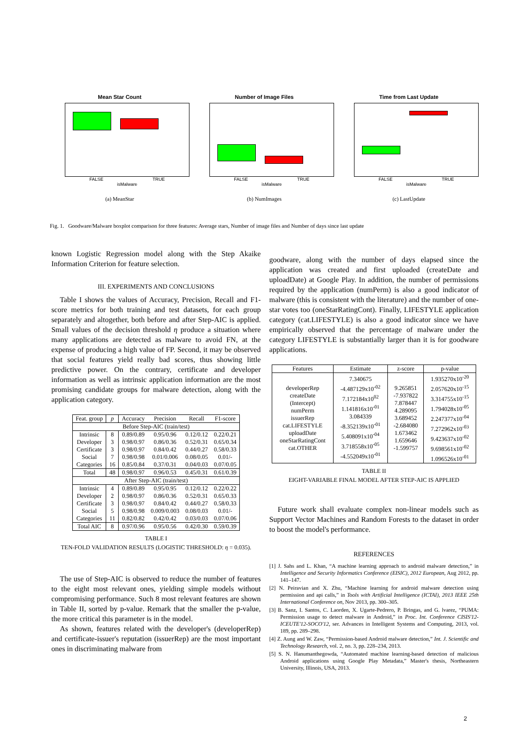Mean Star Count
FALSE TRUE
isMalware
(a) MeanStar
Number of Image Files
FALSE TRUE
isMalware
(b) NumImages
Time from Last Update
FALSE TRUE
isMalware
(c) LastUpdate
Fig. 1. Goodware/Malware boxplot comparison for three features: Average stars, Number of image files and Number of days since last update
known Logistic Regression model along with the Step Akaike Information Criterion for feature selection.
III. EXPERIMENTS AND CONCLUSIONS
Table I shows the values of Accuracy, Precision, Recall and F1-score metrics for both training and test datasets, for each group separately and altogether, both before and after Step-AIC is applied. Small values of the decision threshold η produce a situation where many applications are detected as malware to avoid FN, at the expense of producing a high value of FP. Second, it may be observed that social features yield really bad scores, thus showing little predictive power. On the contrary, certificate and developer information as well as intrinsic application information are the most promising candidate groups for malware detection, along with the application category.
| Feat. group | p | Accuracy | Precision | Recall | F1-score |
| --- | --- | --- | --- | --- | --- |
| Before Step-AIC (train/test) | | | | | |
| Intrinsic Developer Certificate Social Categories | 8 3 3 7 16 | 0.89/0.89 0.98/0.97 0.98/0.97 0.98/0.98 0.85/0.84 | 0.95/0.96 0.86/0.36 0.84/0.42 0.01/0.006 0.37/0.31 | 0.12/0.12 0.52/0.31 0.44/0.27 0.08/0.05 0.04/0.03 | 0.22/0.21 0.65/0.34 0.58/0.33 0.01/- 0.07/0.05 |
| Total | 48 | 0.98/0.97 | 0.96/0.53 | 0.45/0.31 | 0.61/0.39 |
| After Step-AIC (train/test) | | | | | |
| Intrinsic Developer Certificate Social Categories | 4 2 3 5 11 | 0.89/0.89 0.98/0.97 0.98/0.97 0.98/0.98 0.82/0.82 | 0.95/0.95 0.86/0.36 0.84/0.42 0.009/0.003 0.42/0.42 | 0.12/0.12 0.52/0.31 0.44/0.27 0.08/0.03 0.03/0.03 | 0.22/0.22 0.65/0.33 0.58/0.33 0.01/- 0.07/0.06 |
| Total AIC | 8 | 0.97/0.96 | 0.95/0.56 | 0.42/0.30 | 0.59/0.39 |
TABLE I
TEN-FOLD VALIDATION RESULTS (LOGISTIC THRESHOLD: η = 0.035).
The use of Step-AIC is observed to reduce the number of features to the eight most relevant ones, yielding simple models without compromising performance. Such 8 most relevant features are shown in Table II, sorted by p-value. Remark that the smaller the p-value, the more critical this parameter is in the model.
As shown, features related with the developer's (developerRep) and certificate-issuer's reputation (issuerRep) are the most important ones in discriminating malware from
goodware, along with the number of days elapsed since the application was created and first uploaded (createDate and uploadDate) at Google Play. In addition, the number of permissions required by the application (numPerm) is also a good indicator of malware (this is consistent with the literature) and the number of one-star votes too (oneStarRatingCont). Finally, LIFESTYLE application category (cat.LIFESTYLE) is also a good indicator since we have empirically observed that the percentage of malware under the category LIFESTYLE is substantially larger than it is for goodware applications.
| Features | Estimate | z-score | p-value |
| --- | --- | --- | --- |
| developerRep createDate (Intercept) numPerm issuerRep cat.LIFESTYLE uploadDate oneStarRatingCont cat.OTHER | 7.340675 -4.487129x10<sup>-02</sup> 7.172184x10<sup>02</sup> 1.141816x10<sup>-01</sup> 3.084339 -8.352139x10<sup>-01</sup> 5.408091x10<sup>-04</sup> 3.718558x10<sup>-05</sup> -4.552049x10<sup>-01</sup> | 9.265851 -7.937822 7.878447 4.289095 3.689452 -2.684080 1.673462 1.659646 -1.599757 | 1.935270x10<sup>-20</sup> 2.057620x10<sup>-15</sup> 3.314755x10<sup>-15</sup> 1.794028x10<sup>-05</sup> 2.247377x10<sup>-04</sup> 7.272962x10<sup>-03</sup> 9.423637x10<sup>-02</sup> 9.698561x10<sup>-02</sup> 1.096526x10<sup>-01</sup> |
TABLE II
EIGHT-VARIABLE FINAL MODEL AFTER STEP-AIC IS APPLIED
Future work shall evaluate complex non-linear models such as Support Vector Machines and Random Forests to the dataset in order to boost the model's performance.
REFERENCES
[1] J. Sahs and L. Khan, “A machine learning approach to android malware detection,” in Intelligence and Security Informatics Conference (EISIC), 2012 European, Aug 2012, pp. 141–147.
[2] N. Peiravian and X. Zhu, “Machine learning for android malware detection using permission and api calls,” in Tools with Artificial Intelligence (ICTAI), 2013 IEEE 25th International Conference on, Nov 2013, pp. 300–305.
[3] B. Sanz, I. Santos, C. Laorden, X. Ugarte-Pedrero, P. Bringas, and G. lvarez, “PUMA: Permission usage to detect malware in Android,” in Proc. Int. Conference CISIS'12-ICEUTE'12-SOCO'12, ser. Advances in Intelligent Systems and Computing, 2013, vol. 189, pp. 289–298.
[4] Z. Aung and W. Zaw, “Permission-based Android malware detection,” Int. J. Scientific and Technology Research, vol. 2, no. 3, pp. 228–234, 2013.
[5] S. N. Hanumanthegowda, “Automated machine learning-based detection of malicious Android applications using Google Play Metadata,” Master's thesis, Northeastern University, Illinois, USA, 2013.
2